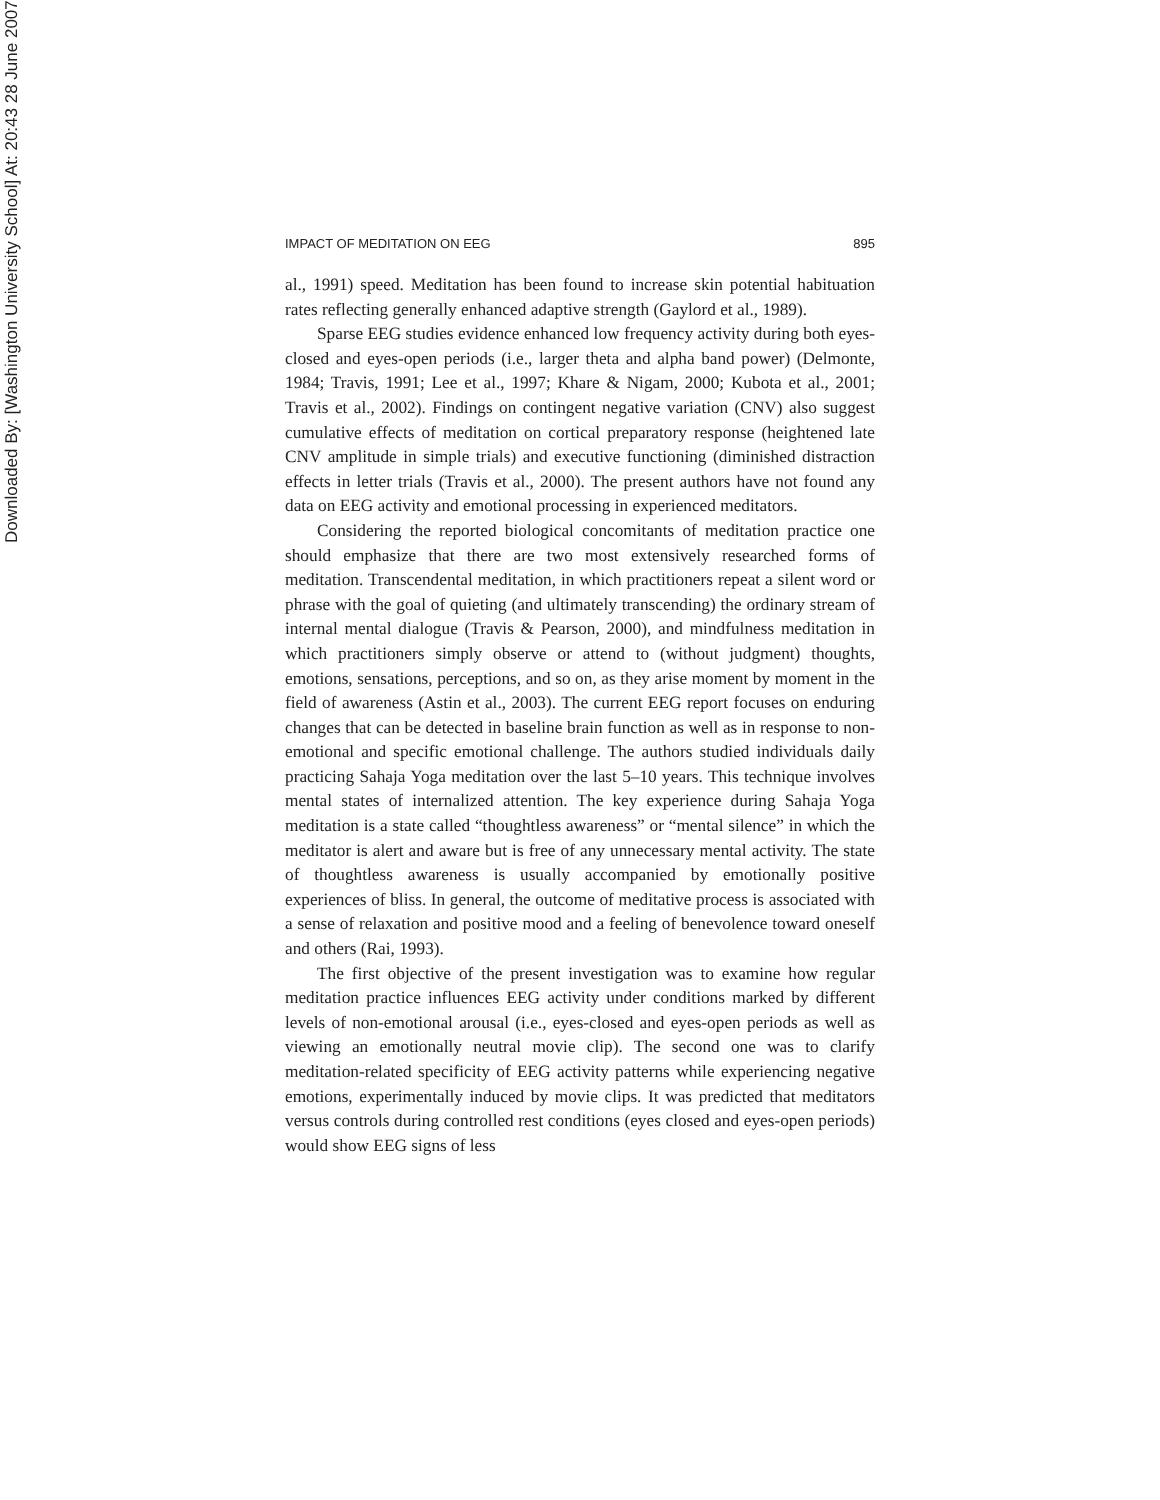Downloaded By: [Washington University School] At: 20:43 28 June 2007
IMPACT OF MEDITATION ON EEG 895
al., 1991) speed. Meditation has been found to increase skin potential habituation rates reflecting generally enhanced adaptive strength (Gaylord et al., 1989).
Sparse EEG studies evidence enhanced low frequency activity during both eyes-closed and eyes-open periods (i.e., larger theta and alpha band power) (Delmonte, 1984; Travis, 1991; Lee et al., 1997; Khare & Nigam, 2000; Kubota et al., 2001; Travis et al., 2002). Findings on contingent negative variation (CNV) also suggest cumulative effects of meditation on cortical preparatory response (heightened late CNV amplitude in simple trials) and executive functioning (diminished distraction effects in letter trials (Travis et al., 2000). The present authors have not found any data on EEG activity and emotional processing in experienced meditators.
Considering the reported biological concomitants of meditation practice one should emphasize that there are two most extensively researched forms of meditation. Transcendental meditation, in which practitioners repeat a silent word or phrase with the goal of quieting (and ultimately transcending) the ordinary stream of internal mental dialogue (Travis & Pearson, 2000), and mindfulness meditation in which practitioners simply observe or attend to (without judgment) thoughts, emotions, sensations, perceptions, and so on, as they arise moment by moment in the field of awareness (Astin et al., 2003). The current EEG report focuses on enduring changes that can be detected in baseline brain function as well as in response to non-emotional and specific emotional challenge. The authors studied individuals daily practicing Sahaja Yoga meditation over the last 5–10 years. This technique involves mental states of internalized attention. The key experience during Sahaja Yoga meditation is a state called “thoughtless awareness” or “mental silence” in which the meditator is alert and aware but is free of any unnecessary mental activity. The state of thoughtless awareness is usually accompanied by emotionally positive experiences of bliss. In general, the outcome of meditative process is associated with a sense of relaxation and positive mood and a feeling of benevolence toward oneself and others (Rai, 1993).
The first objective of the present investigation was to examine how regular meditation practice influences EEG activity under conditions marked by different levels of non-emotional arousal (i.e., eyes-closed and eyes-open periods as well as viewing an emotionally neutral movie clip). The second one was to clarify meditation-related specificity of EEG activity patterns while experiencing negative emotions, experimentally induced by movie clips. It was predicted that meditators versus controls during controlled rest conditions (eyes closed and eyes-open periods) would show EEG signs of less